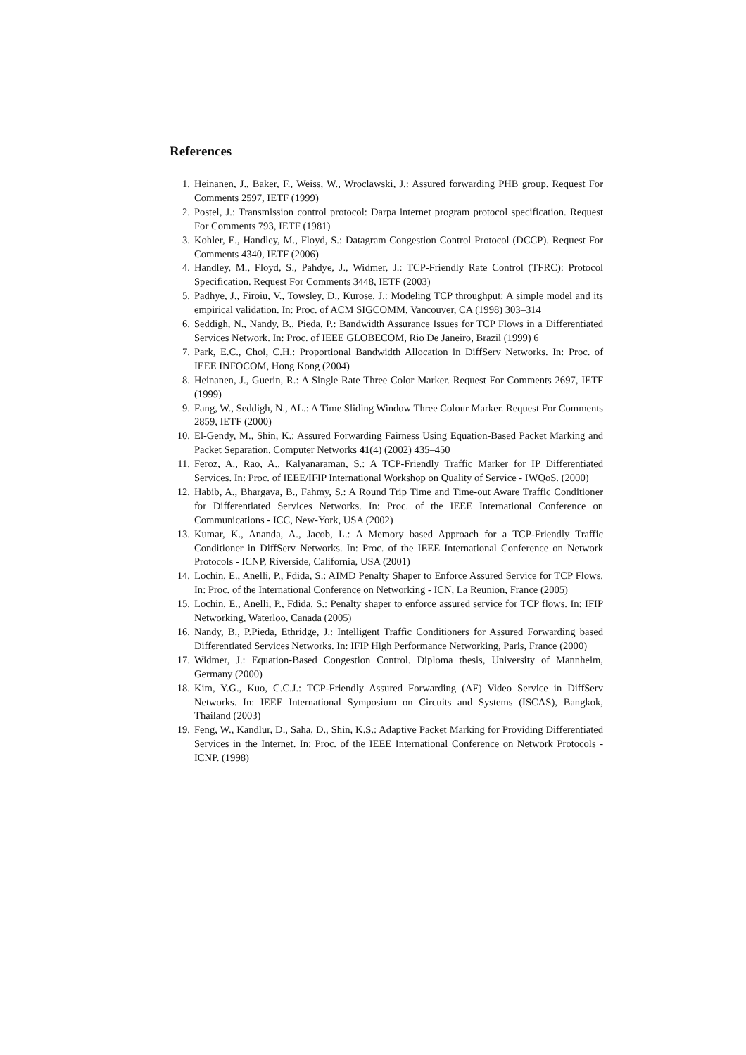References
1. Heinanen, J., Baker, F., Weiss, W., Wroclawski, J.: Assured forwarding PHB group. Request For Comments 2597, IETF (1999)
2. Postel, J.: Transmission control protocol: Darpa internet program protocol specification. Request For Comments 793, IETF (1981)
3. Kohler, E., Handley, M., Floyd, S.: Datagram Congestion Control Protocol (DCCP). Request For Comments 4340, IETF (2006)
4. Handley, M., Floyd, S., Pahdye, J., Widmer, J.: TCP-Friendly Rate Control (TFRC): Protocol Specification. Request For Comments 3448, IETF (2003)
5. Padhye, J., Firoiu, V., Towsley, D., Kurose, J.: Modeling TCP throughput: A simple model and its empirical validation. In: Proc. of ACM SIGCOMM, Vancouver, CA (1998) 303–314
6. Seddigh, N., Nandy, B., Pieda, P.: Bandwidth Assurance Issues for TCP Flows in a Differentiated Services Network. In: Proc. of IEEE GLOBECOM, Rio De Janeiro, Brazil (1999) 6
7. Park, E.C., Choi, C.H.: Proportional Bandwidth Allocation in DiffServ Networks. In: Proc. of IEEE INFOCOM, Hong Kong (2004)
8. Heinanen, J., Guerin, R.: A Single Rate Three Color Marker. Request For Comments 2697, IETF (1999)
9. Fang, W., Seddigh, N., AL.: A Time Sliding Window Three Colour Marker. Request For Comments 2859, IETF (2000)
10. El-Gendy, M., Shin, K.: Assured Forwarding Fairness Using Equation-Based Packet Marking and Packet Separation. Computer Networks 41(4) (2002) 435–450
11. Feroz, A., Rao, A., Kalyanaraman, S.: A TCP-Friendly Traffic Marker for IP Differentiated Services. In: Proc. of IEEE/IFIP International Workshop on Quality of Service - IWQoS. (2000)
12. Habib, A., Bhargava, B., Fahmy, S.: A Round Trip Time and Time-out Aware Traffic Conditioner for Differentiated Services Networks. In: Proc. of the IEEE International Conference on Communications - ICC, New-York, USA (2002)
13. Kumar, K., Ananda, A., Jacob, L.: A Memory based Approach for a TCP-Friendly Traffic Conditioner in DiffServ Networks. In: Proc. of the IEEE International Conference on Network Protocols - ICNP, Riverside, California, USA (2001)
14. Lochin, E., Anelli, P., Fdida, S.: AIMD Penalty Shaper to Enforce Assured Service for TCP Flows. In: Proc. of the International Conference on Networking - ICN, La Reunion, France (2005)
15. Lochin, E., Anelli, P., Fdida, S.: Penalty shaper to enforce assured service for TCP flows. In: IFIP Networking, Waterloo, Canada (2005)
16. Nandy, B., P.Pieda, Ethridge, J.: Intelligent Traffic Conditioners for Assured Forwarding based Differentiated Services Networks. In: IFIP High Performance Networking, Paris, France (2000)
17. Widmer, J.: Equation-Based Congestion Control. Diploma thesis, University of Mannheim, Germany (2000)
18. Kim, Y.G., Kuo, C.C.J.: TCP-Friendly Assured Forwarding (AF) Video Service in DiffServ Networks. In: IEEE International Symposium on Circuits and Systems (ISCAS), Bangkok, Thailand (2003)
19. Feng, W., Kandlur, D., Saha, D., Shin, K.S.: Adaptive Packet Marking for Providing Differentiated Services in the Internet. In: Proc. of the IEEE International Conference on Network Protocols - ICNP. (1998)